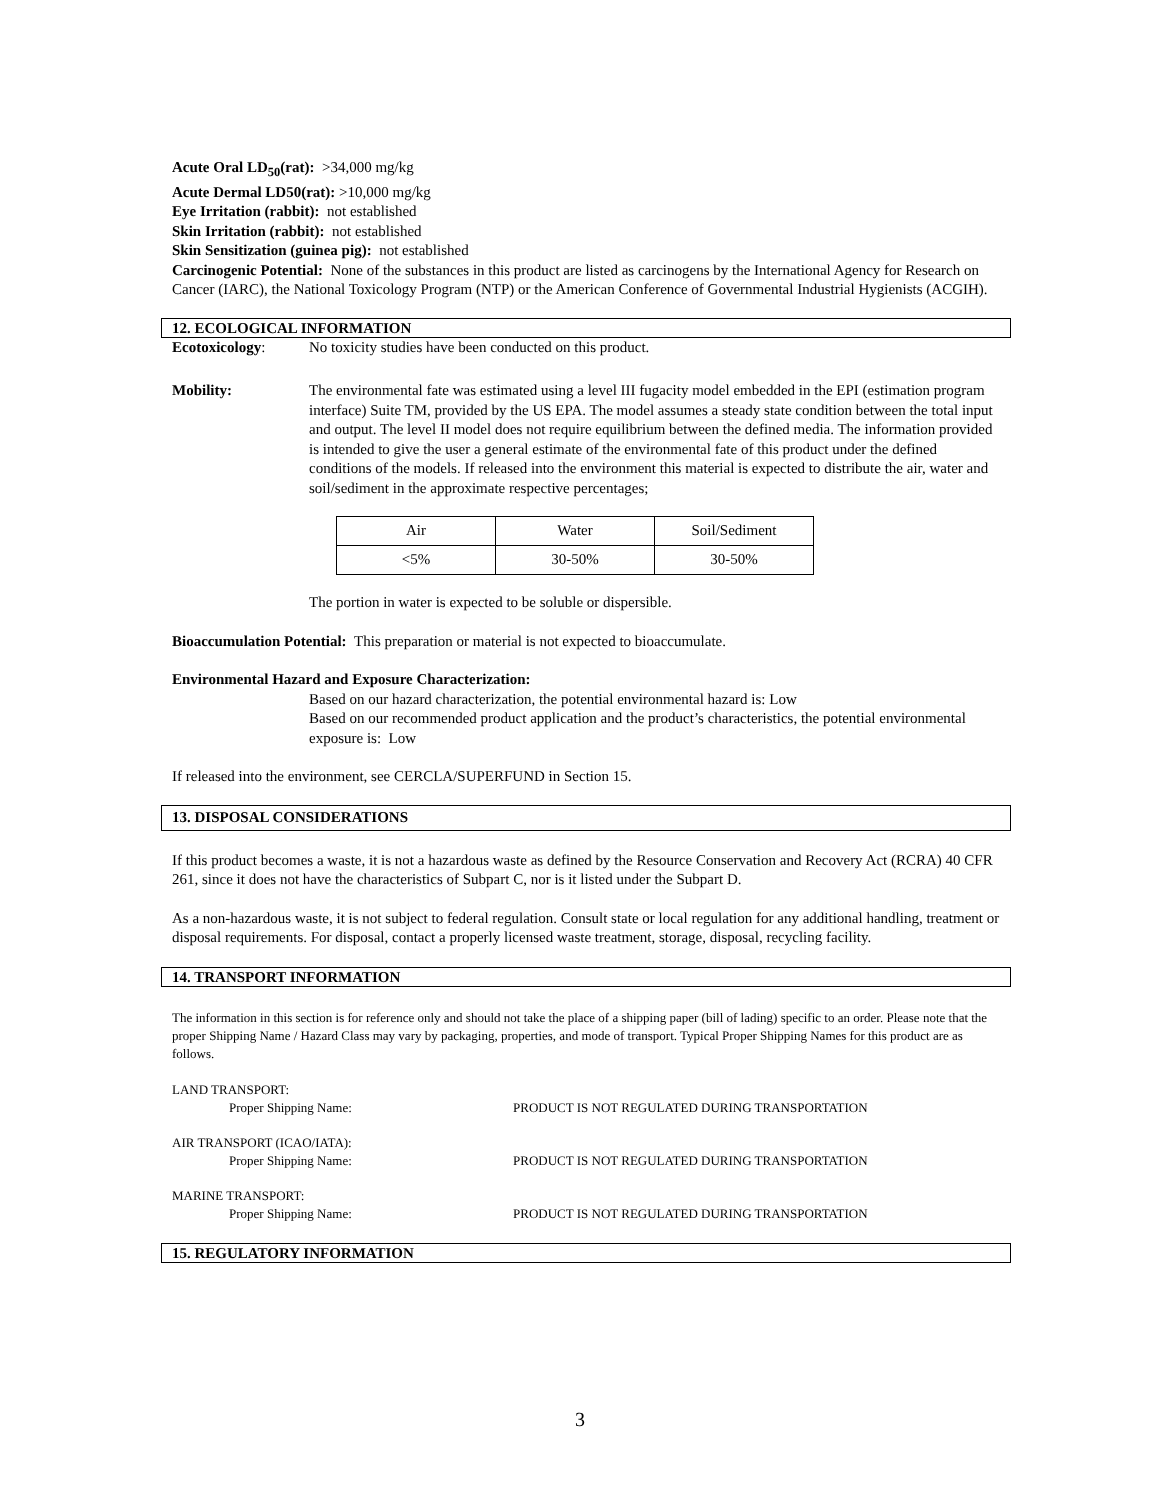Acute Oral LD<sub>50</sub>(rat): >34,000 mg/kg
Acute Dermal LD50(rat): >10,000 mg/kg
Eye Irritation (rabbit): not established
Skin Irritation (rabbit): not established
Skin Sensitization (guinea pig): not established
Carcinogenic Potential: None of the substances in this product are listed as carcinogens by the International Agency for Research on Cancer (IARC), the National Toxicology Program (NTP) or the American Conference of Governmental Industrial Hygienists (ACGIH).
12. ECOLOGICAL INFORMATION
Ecotoxicology: No toxicity studies have been conducted on this product.
Mobility: The environmental fate was estimated using a level III fugacity model embedded in the EPI (estimation program interface) Suite TM, provided by the US EPA. The model assumes a steady state condition between the total input and output. The level II model does not require equilibrium between the defined media. The information provided is intended to give the user a general estimate of the environmental fate of this product under the defined conditions of the models. If released into the environment this material is expected to distribute the air, water and soil/sediment in the approximate respective percentages;
| Air | Water | Soil/Sediment |
| <5% | 30-50% | 30-50% |
The portion in water is expected to be soluble or dispersible.
Bioaccumulation Potential: This preparation or material is not expected to bioaccumulate.
Environmental Hazard and Exposure Characterization:
Based on our hazard characterization, the potential environmental hazard is: Low
Based on our recommended product application and the product’s characteristics, the potential environmental exposure is: Low
If released into the environment, see CERCLA/SUPERFUND in Section 15.
13. DISPOSAL CONSIDERATIONS
If this product becomes a waste, it is not a hazardous waste as defined by the Resource Conservation and Recovery Act (RCRA) 40 CFR 261, since it does not have the characteristics of Subpart C, nor is it listed under the Subpart D.
As a non-hazardous waste, it is not subject to federal regulation. Consult state or local regulation for any additional handling, treatment or disposal requirements. For disposal, contact a properly licensed waste treatment, storage, disposal, recycling facility.
14. TRANSPORT INFORMATION
The information in this section is for reference only and should not take the place of a shipping paper (bill of lading) specific to an order. Please note that the proper Shipping Name / Hazard Class may vary by packaging, properties, and mode of transport. Typical Proper Shipping Names for this product are as follows.
LAND TRANSPORT:
Proper Shipping Name: PRODUCT IS NOT REGULATED DURING TRANSPORTATION
AIR TRANSPORT (ICAO/IATA):
Proper Shipping Name: PRODUCT IS NOT REGULATED DURING TRANSPORTATION
MARINE TRANSPORT:
Proper Shipping Name: PRODUCT IS NOT REGULATED DURING TRANSPORTATION
15. REGULATORY INFORMATION
3